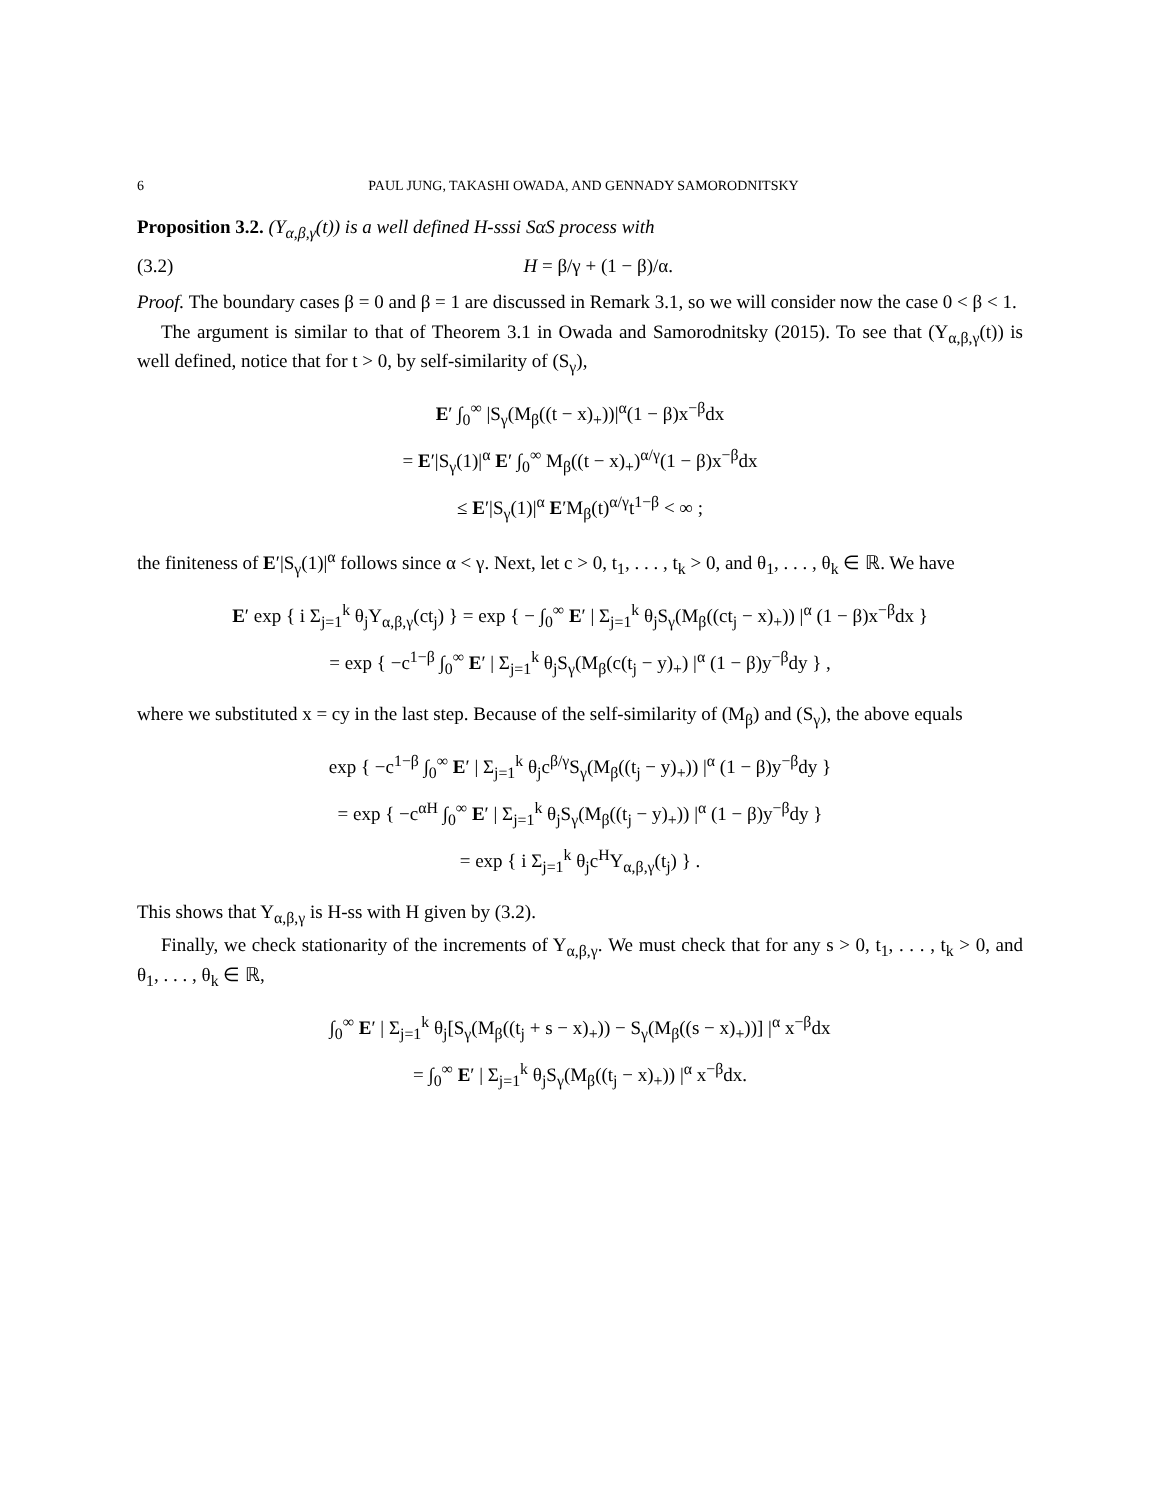6 PAUL JUNG, TAKASHI OWADA, AND GENNADY SAMORODNITSKY
Proposition 3.2. (Y<sub>α,β,γ</sub>(t)) is a well defined H-sssi SαS process with
(3.2) H = β/γ + (1 − β)/α.
Proof. The boundary cases β = 0 and β = 1 are discussed in Remark 3.1, so we will consider now the case 0 < β < 1.
The argument is similar to that of Theorem 3.1 in Owada and Samorodnitsky (2015). To see that (Y<sub>α,β,γ</sub>(t)) is well defined, notice that for t > 0, by self-similarity of (S<sub>γ</sub>),
E′ ∫<sub>0</sub><sup>∞</sup> |S<sub>γ</sub>(M<sub>β</sub>((t − x)<sub>+</sub>))|<sup>α</sup>(1 − β)x<sup>−β</sup>dx
= E′|S<sub>γ</sub>(1)|<sup>α</sup> E′ ∫<sub>0</sub><sup>∞</sup> M<sub>β</sub>((t − x)<sub>+</sub>)<sup>α/γ</sup>(1 − β)x<sup>−β</sup>dx
≤ E′|S<sub>γ</sub>(1)|<sup>α</sup> E′M<sub>β</sub>(t)<sup>α/γ</sup>t<sup>1−β</sup> < ∞ ;
the finiteness of E′|S<sub>γ</sub>(1)|<sup>α</sup> follows since α < γ. Next, let c > 0, t<sub>1</sub>, . . . , t<sub>k</sub> > 0, and θ<sub>1</sub>, . . . , θ<sub>k</sub> ∈ ℝ. We have
E′ exp { i Σ<sub>j=1</sub><sup>k</sup> θ<sub>j</sub>Y<sub>α,β,γ</sub>(ct<sub>j</sub>) } = exp { − ∫<sub>0</sub><sup>∞</sup> E′ | Σ<sub>j=1</sub><sup>k</sup> θ<sub>j</sub>S<sub>γ</sub>(M<sub>β</sub>((ct<sub>j</sub> − x)<sub>+</sub>)) |<sup>α</sup> (1 − β)x<sup>−β</sup>dx }
= exp { −c<sup>1−β</sup> ∫<sub>0</sub><sup>∞</sup> E′ | Σ<sub>j=1</sub><sup>k</sup> θ<sub>j</sub>S<sub>γ</sub>(M<sub>β</sub>(c(t<sub>j</sub> − y)<sub>+</sub>) |<sup>α</sup> (1 − β)y<sup>−β</sup>dy } ,
where we substituted x = cy in the last step. Because of the self-similarity of (M<sub>β</sub>) and (S<sub>γ</sub>), the above equals
exp { −c<sup>1−β</sup> ∫<sub>0</sub><sup>∞</sup> E′ | Σ<sub>j=1</sub><sup>k</sup> θ<sub>j</sub>c<sup>β/γ</sup>S<sub>γ</sub>(M<sub>β</sub>((t<sub>j</sub> − y)<sub>+</sub>)) |<sup>α</sup> (1 − β)y<sup>−β</sup>dy }
= exp { −c<sup>αH</sup> ∫<sub>0</sub><sup>∞</sup> E′ | Σ<sub>j=1</sub><sup>k</sup> θ<sub>j</sub>S<sub>γ</sub>(M<sub>β</sub>((t<sub>j</sub> − y)<sub>+</sub>)) |<sup>α</sup> (1 − β)y<sup>−β</sup>dy }
= exp { i Σ<sub>j=1</sub><sup>k</sup> θ<sub>j</sub>c<sup>H</sup>Y<sub>α,β,γ</sub>(t<sub>j</sub>) } .
This shows that Y<sub>α,β,γ</sub> is H-ss with H given by (3.2).
Finally, we check stationarity of the increments of Y<sub>α,β,γ</sub>. We must check that for any s > 0, t<sub>1</sub>, . . . , t<sub>k</sub> > 0, and θ<sub>1</sub>, . . . , θ<sub>k</sub> ∈ ℝ,
∫<sub>0</sub><sup>∞</sup> E′ | Σ<sub>j=1</sub><sup>k</sup> θ<sub>j</sub>[S<sub>γ</sub>(M<sub>β</sub>((t<sub>j</sub> + s − x)<sub>+</sub>)) − S<sub>γ</sub>(M<sub>β</sub>((s − x)<sub>+</sub>))] |<sup>α</sup> x<sup>−β</sup>dx
= ∫<sub>0</sub><sup>∞</sup> E′ | Σ<sub>j=1</sub><sup>k</sup> θ<sub>j</sub>S<sub>γ</sub>(M<sub>β</sub>((t<sub>j</sub> − x)<sub>+</sub>)) |<sup>α</sup> x<sup>−β</sup>dx.